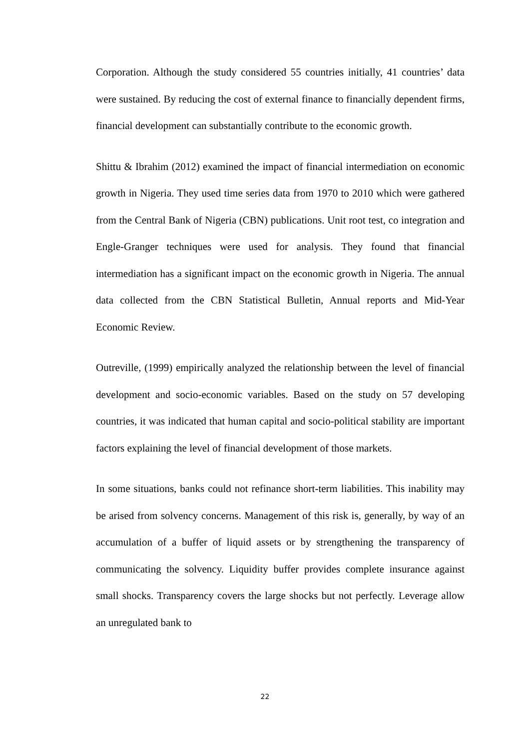Corporation. Although the study considered 55 countries initially, 41 countries’ data were sustained. By reducing the cost of external finance to financially dependent firms, financial development can substantially contribute to the economic growth.
Shittu & Ibrahim (2012) examined the impact of financial intermediation on economic growth in Nigeria. They used time series data from 1970 to 2010 which were gathered from the Central Bank of Nigeria (CBN) publications. Unit root test, co integration and Engle-Granger techniques were used for analysis. They found that financial intermediation has a significant impact on the economic growth in Nigeria. The annual data collected from the CBN Statistical Bulletin, Annual reports and Mid-Year Economic Review.
Outreville, (1999) empirically analyzed the relationship between the level of financial development and socio-economic variables. Based on the study on 57 developing countries, it was indicated that human capital and socio-political stability are important factors explaining the level of financial development of those markets.
In some situations, banks could not refinance short-term liabilities. This inability may be arised from solvency concerns. Management of this risk is, generally, by way of an accumulation of a buffer of liquid assets or by strengthening the transparency of communicating the solvency. Liquidity buffer provides complete insurance against small shocks. Transparency covers the large shocks but not perfectly. Leverage allow an unregulated bank to
22